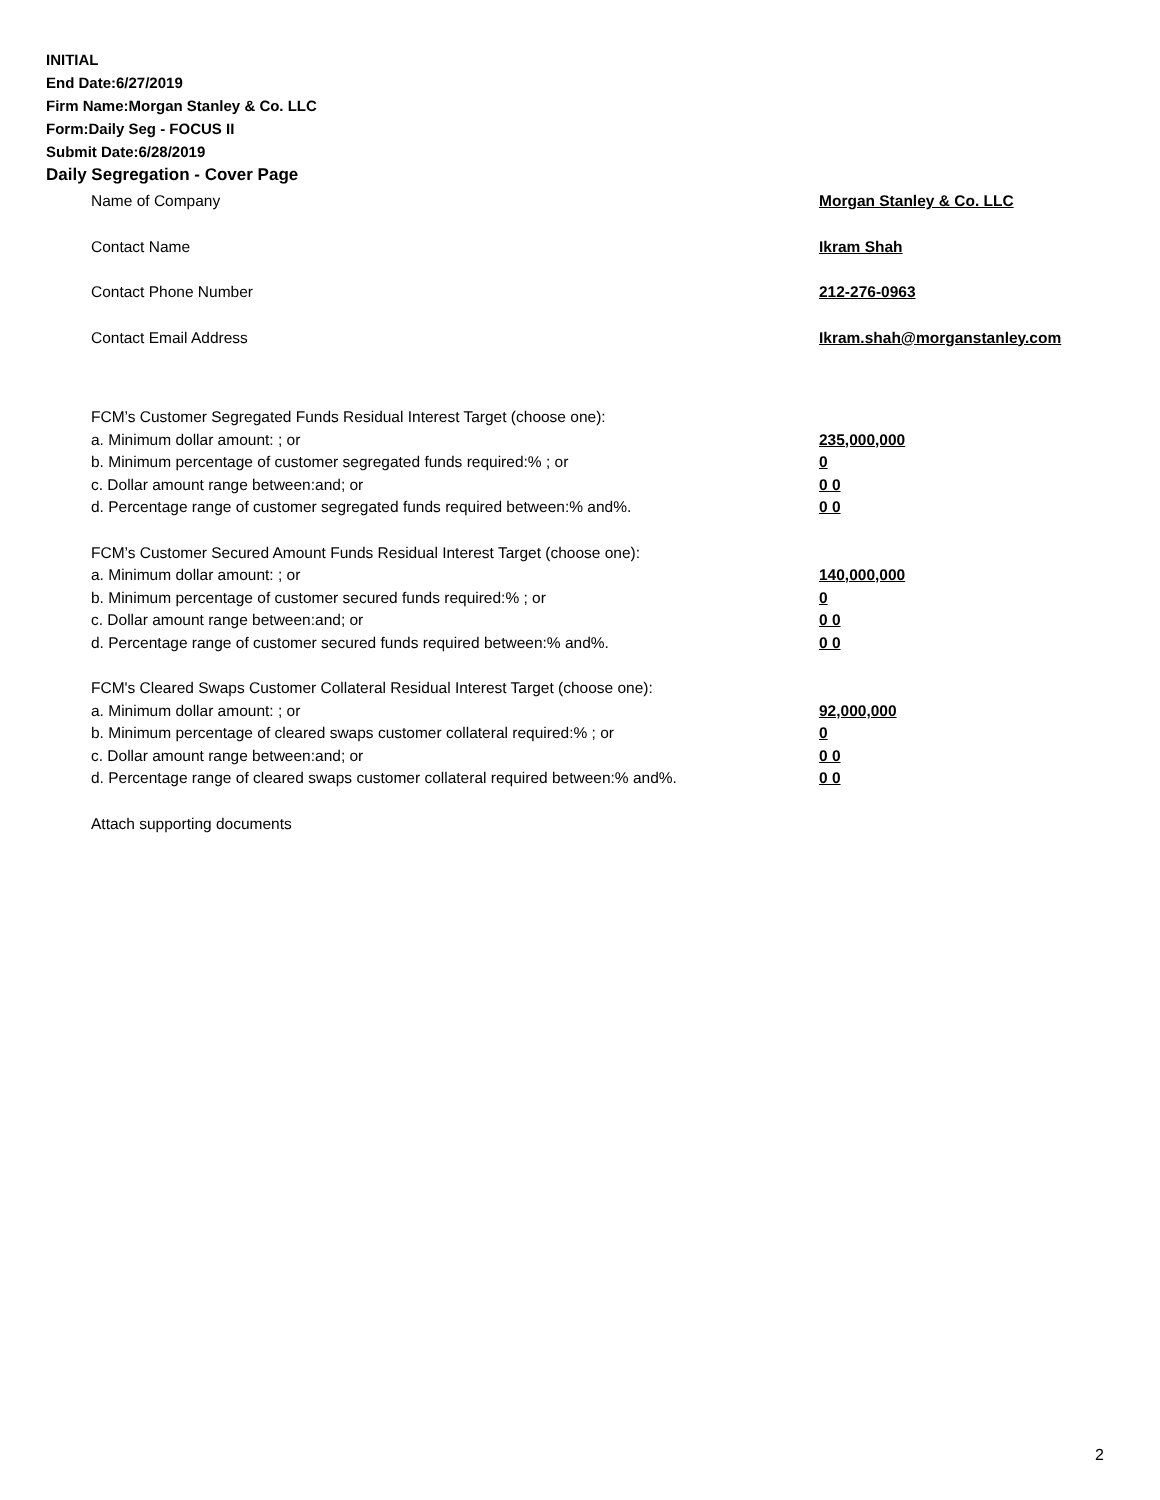INITIAL
End Date:6/27/2019
Firm Name:Morgan Stanley & Co. LLC
Form:Daily Seg - FOCUS II
Submit Date:6/28/2019
Daily Segregation - Cover Page
Name of Company Morgan Stanley & Co. LLC
Contact Name Ikram Shah
Contact Phone Number 212-276-0963
Contact Email Address Ikram.shah@morganstanley.com
FCM’s Customer Segregated Funds Residual Interest Target (choose one):
a. Minimum dollar amount: ; or 235,000,000
b. Minimum percentage of customer segregated funds required:% ; or 0
c. Dollar amount range between:and; or 0 0
d. Percentage range of customer segregated funds required between:% and%. 0 0
FCM’s Customer Secured Amount Funds Residual Interest Target (choose one):
a. Minimum dollar amount: ; or 140,000,000
b. Minimum percentage of customer secured funds required:% ; or 0
c. Dollar amount range between:and; or 0 0
d. Percentage range of customer secured funds required between:% and%. 0 0
FCM's Cleared Swaps Customer Collateral Residual Interest Target (choose one):
a. Minimum dollar amount: ; or 92,000,000
b. Minimum percentage of cleared swaps customer collateral required:% ; or 0
c. Dollar amount range between:and; or 0 0
d. Percentage range of cleared swaps customer collateral required between:% and%. 0 0
Attach supporting documents
2